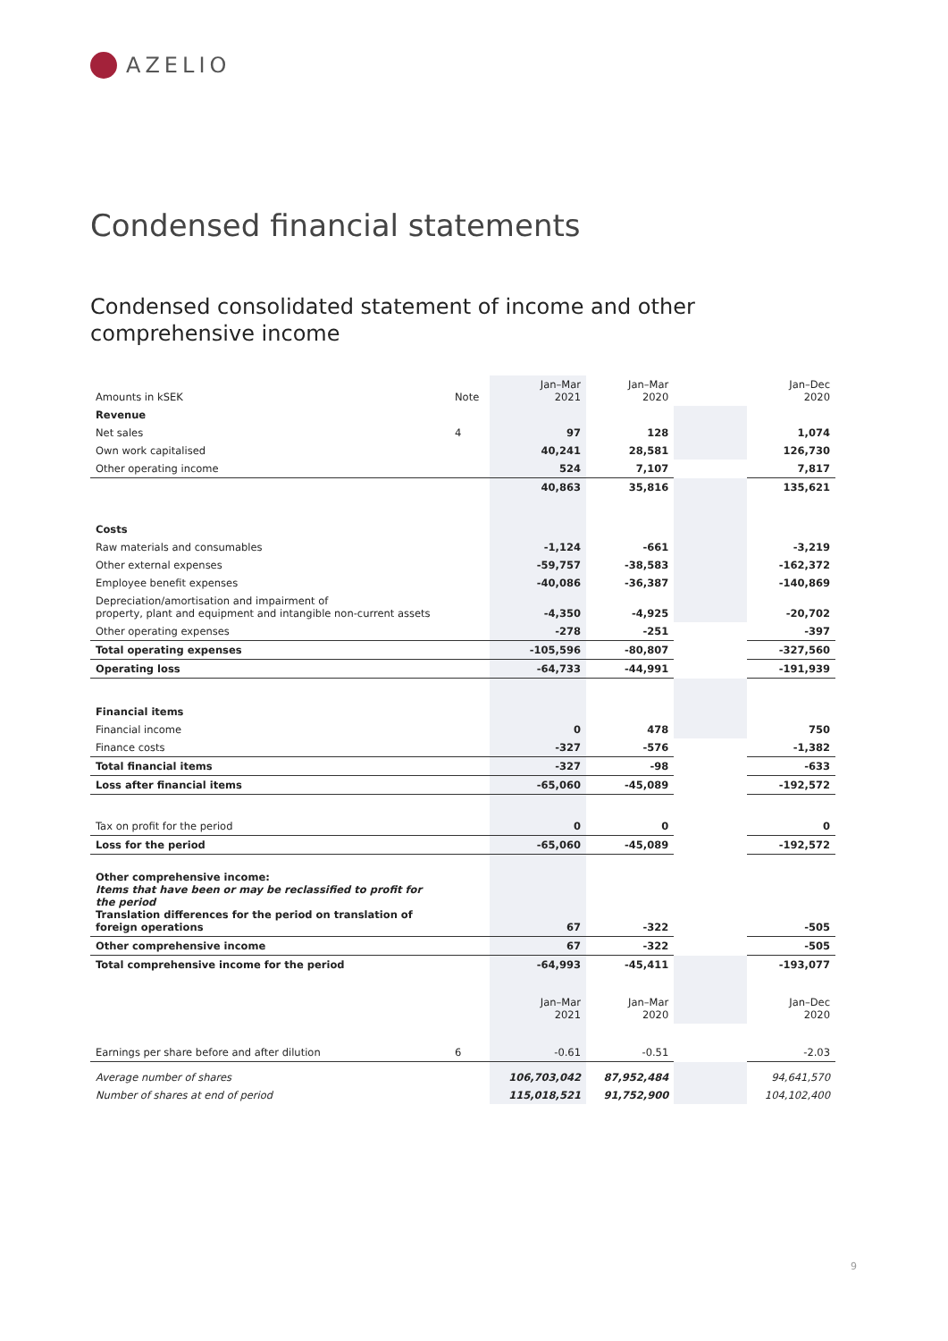AZELIO
Condensed financial statements
Condensed consolidated statement of income and other comprehensive income
| Amounts in kSEK | Note | Jan–Mar 2021 | Jan–Mar 2020 | | Jan–Dec 2020 |
| --- | --- | --- | --- | --- | --- |
| Revenue | | | | | |
| Net sales | 4 | 97 | 128 | | 1,074 |
| Own work capitalised | | 40,241 | 28,581 | | 126,730 |
| Other operating income | | 524 | 7,107 | | 7,817 |
| | | 40,863 | 35,816 | | 135,621 |
| Costs | | | | | |
| Raw materials and consumables | | -1,124 | -661 | | -3,219 |
| Other external expenses | | -59,757 | -38,583 | | -162,372 |
| Employee benefit expenses | | -40,086 | -36,387 | | -140,869 |
| Depreciation/amortisation and impairment of property, plant and equipment and intangible non-current assets | | -4,350 | -4,925 | | -20,702 |
| Other operating expenses | | -278 | -251 | | -397 |
| Total operating expenses | | -105,596 | -80,807 | | -327,560 |
| Operating loss | | -64,733 | -44,991 | | -191,939 |
| Financial items | | | | | |
| Financial income | | 0 | 478 | | 750 |
| Finance costs | | -327 | -576 | | -1,382 |
| Total financial items | | -327 | -98 | | -633 |
| Loss after financial items | | -65,060 | -45,089 | | -192,572 |
| Tax on profit for the period | | 0 | 0 | | 0 |
| Loss for the period | | -65,060 | -45,089 | | -192,572 |
| Other comprehensive income: Items that have been or may be reclassified to profit for the period Translation differences for the period on translation of foreign operations | | 67 | -322 | | -505 |
| Other comprehensive income | | 67 | -322 | | -505 |
| Total comprehensive income for the period | | -64,993 | -45,411 | | -193,077 |
| | | Jan–Mar 2021 | Jan–Mar 2020 | | Jan–Dec 2020 |
| Earnings per share before and after dilution | 6 | -0.61 | -0.51 | | -2.03 |
| Average number of shares | | 106,703,042 | 87,952,484 | | 94,641,570 |
| Number of shares at end of period | | 115,018,521 | 91,752,900 | | 104,102,400 |
9